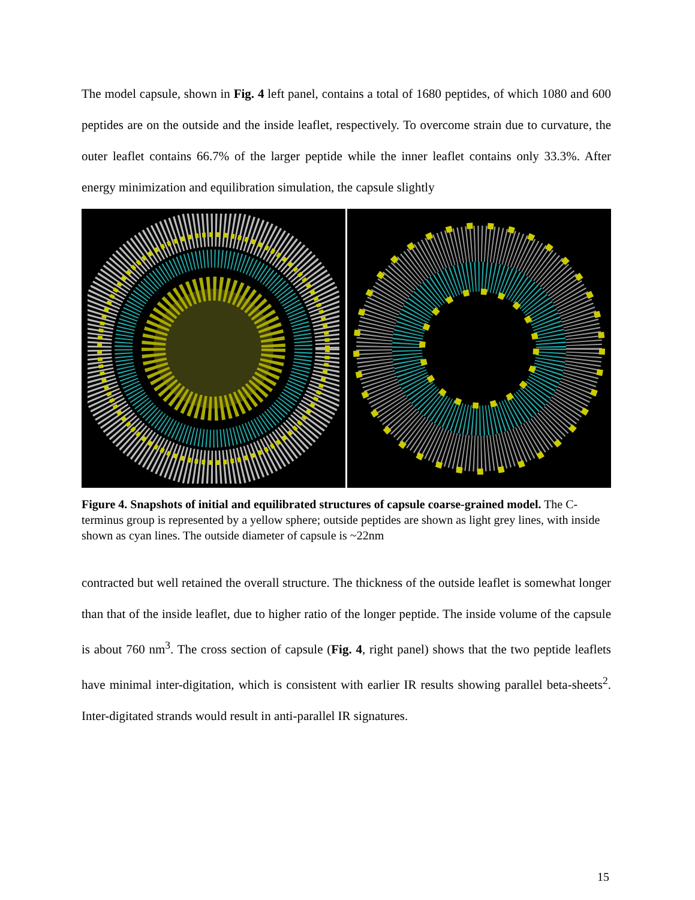The model capsule, shown in Fig. 4 left panel, contains a total of 1680 peptides, of which 1080 and 600 peptides are on the outside and the inside leaflet, respectively. To overcome strain due to curvature, the outer leaflet contains 66.7% of the larger peptide while the inner leaflet contains only 33.3%. After energy minimization and equilibration simulation, the capsule slightly
Figure 4. Snapshots of initial and equilibrated structures of capsule coarse-grained model. The C-terminus group is represented by a yellow sphere; outside peptides are shown as light grey lines, with inside shown as cyan lines. The outside diameter of capsule is ~22nm
contracted but well retained the overall structure. The thickness of the outside leaflet is somewhat longer than that of the inside leaflet, due to higher ratio of the longer peptide. The inside volume of the capsule is about 760 nm<sup>3</sup>. The cross section of capsule (Fig. 4, right panel) shows that the two peptide leaflets have minimal inter-digitation, which is consistent with earlier IR results showing parallel beta-sheets<sup>2</sup>. Inter-digitated strands would result in anti-parallel IR signatures.
15